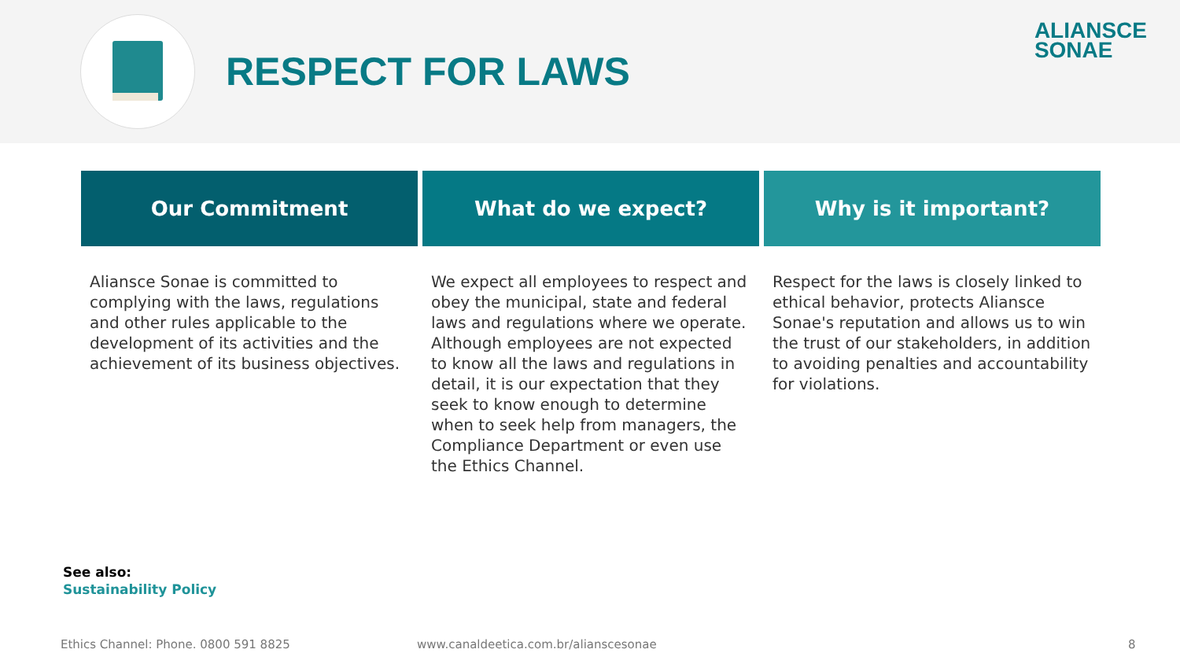RESPECT FOR LAWS
ALIANSCE
SONAE
Our Commitment
Aliansce Sonae is committed to complying with the laws, regulations and other rules applicable to the development of its activities and the achievement of its business objectives.
What do we expect?
We expect all employees to respect and obey the municipal, state and federal laws and regulations where we operate. Although employees are not expected to know all the laws and regulations in detail, it is our expectation that they seek to know enough to determine when to seek help from managers, the Compliance Department or even use the Ethics Channel.
Why is it important?
Respect for the laws is closely linked to ethical behavior, protects Aliansce Sonae's reputation and allows us to win the trust of our stakeholders, in addition to avoiding penalties and accountability for violations.
See also:
Sustainability Policy
Ethics Channel: Phone. 0800 591 8825
www.canaldeetica.com.br/alianscesonae
8